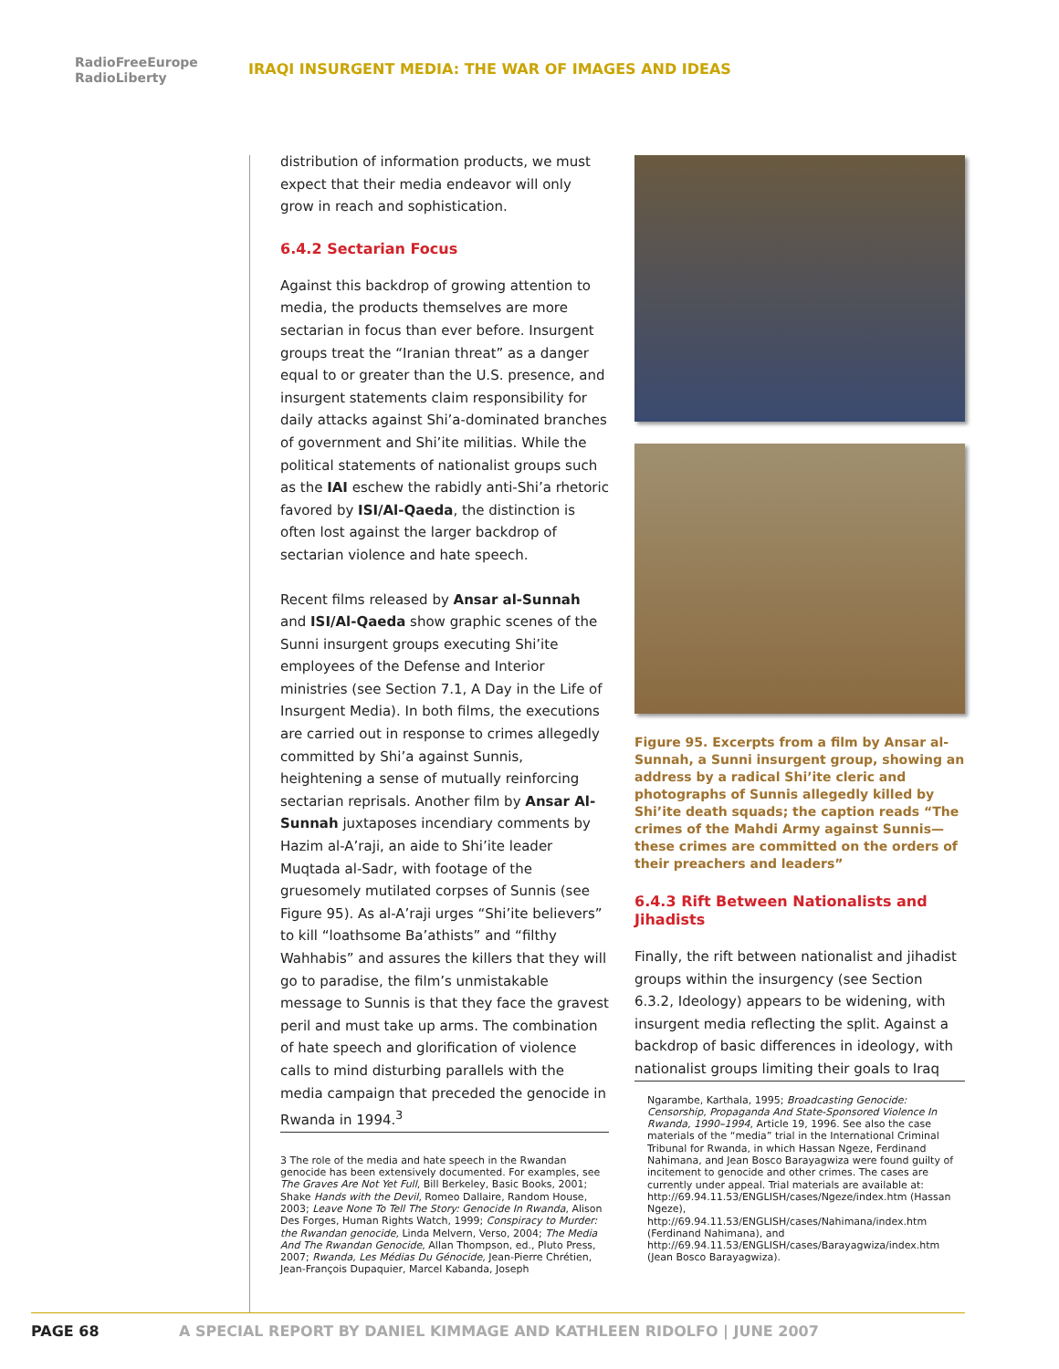RadioFreeEurope
RadioLiberty
IRAQI INSURGENT MEDIA: THE WAR OF IMAGES AND IDEAS
distribution of information products, we must expect that their media endeavor will only grow in reach and sophistication.
6.4.2 Sectarian Focus
Against this backdrop of growing attention to media, the products themselves are more sectarian in focus than ever before. Insurgent groups treat the “Iranian threat” as a danger equal to or greater than the U.S. presence, and insurgent statements claim responsibility for daily attacks against Shi’a-dominated branches of government and Shi’ite militias. While the political statements of nationalist groups such as the IAI eschew the rabidly anti-Shi’a rhetoric favored by ISI/Al-Qaeda, the distinction is often lost against the larger backdrop of sectarian violence and hate speech.
Recent films released by Ansar al-Sunnah and ISI/Al-Qaeda show graphic scenes of the Sunni insurgent groups executing Shi’ite employees of the Defense and Interior ministries (see Section 7.1, A Day in the Life of Insurgent Media). In both films, the executions are carried out in response to crimes allegedly committed by Shi’a against Sunnis, heightening a sense of mutually reinforcing sectarian reprisals. Another film by Ansar Al-Sunnah juxtaposes incendiary comments by Hazim al-A’raji, an aide to Shi’ite leader Muqtada al-Sadr, with footage of the gruesomely mutilated corpses of Sunnis (see Figure 95). As al-A’raji urges “Shi’ite believers” to kill “loathsome Ba’athists” and “filthy Wahhabis” and assures the killers that they will go to paradise, the film’s unmistakable message to Sunnis is that they face the gravest peril and must take up arms. The combination of hate speech and glorification of violence calls to mind disturbing parallels with the media campaign that preceded the genocide in Rwanda in 1994.<sup>3</sup>
3 The role of the media and hate speech in the Rwandan genocide has been extensively documented. For examples, see The Graves Are Not Yet Full, Bill Berkeley, Basic Books, 2001; Shake Hands with the Devil, Romeo Dallaire, Random House, 2003; Leave None To Tell The Story: Genocide In Rwanda, Alison Des Forges, Human Rights Watch, 1999; Conspiracy to Murder: the Rwandan genocide, Linda Melvern, Verso, 2004; The Media And The Rwandan Genocide, Allan Thompson, ed., Pluto Press, 2007; Rwanda, Les Médias Du Génocide, Jean-Pierre Chrétien, Jean-François Dupaquier, Marcel Kabanda, Joseph
Figure 95. Excerpts from a film by Ansar al-Sunnah, a Sunni insurgent group, showing an address by a radical Shi’ite cleric and photographs of Sunnis allegedly killed by Shi’ite death squads; the caption reads “The crimes of the Mahdi Army against Sunnis—these crimes are committed on the orders of their preachers and leaders”
6.4.3 Rift Between Nationalists and Jihadists
Finally, the rift between nationalist and jihadist groups within the insurgency (see Section 6.3.2, Ideology) appears to be widening, with insurgent media reflecting the split. Against a backdrop of basic differences in ideology, with nationalist groups limiting their goals to Iraq
Ngarambe, Karthala, 1995; Broadcasting Genocide: Censorship, Propaganda And State-Sponsored Violence In Rwanda, 1990–1994, Article 19, 1996. See also the case materials of the “media” trial in the International Criminal Tribunal for Rwanda, in which Hassan Ngeze, Ferdinand Nahimana, and Jean Bosco Barayagwiza were found guilty of incitement to genocide and other crimes. The cases are currently under appeal. Trial materials are available at: http://69.94.11.53/ENGLISH/cases/Ngeze/index.htm (Hassan Ngeze), http://69.94.11.53/ENGLISH/cases/Nahimana/index.htm (Ferdinand Nahimana), and http://69.94.11.53/ENGLISH/cases/Barayagwiza/index.htm (Jean Bosco Barayagwiza).
PAGE 68 A SPECIAL REPORT BY DANIEL KIMMAGE AND KATHLEEN RIDOLFO | JUNE 2007